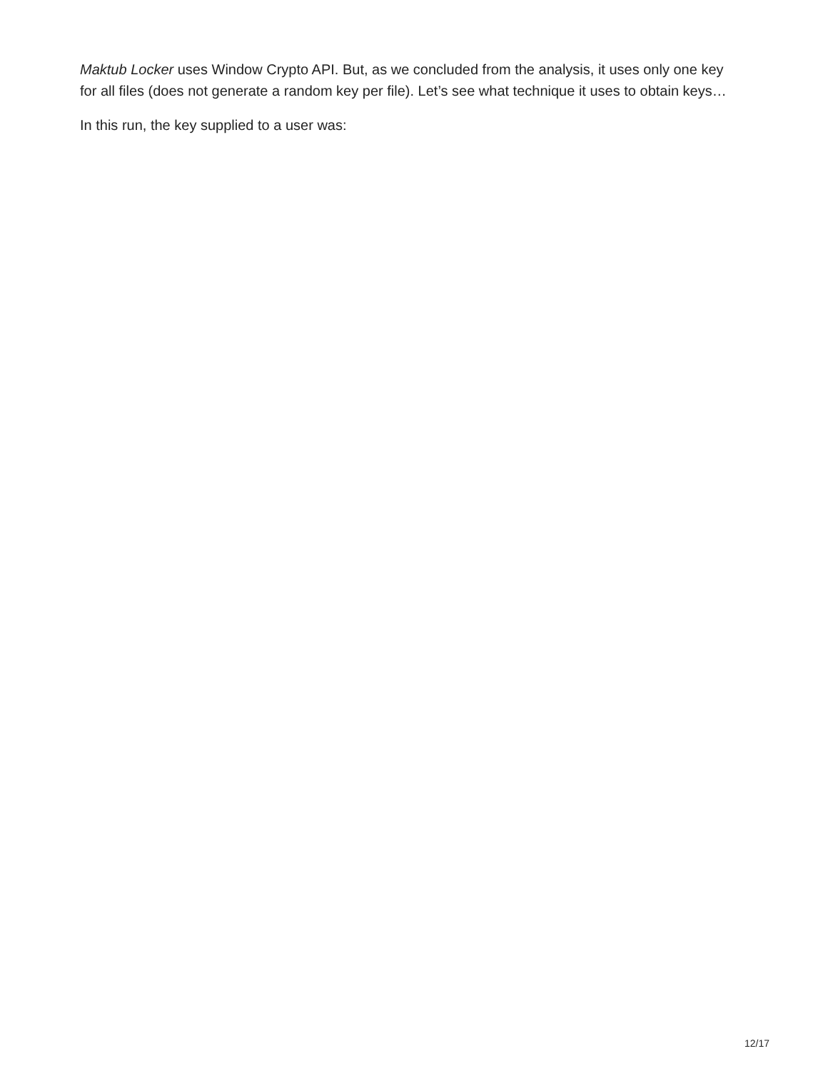Maktub Locker uses Window Crypto API. But, as we concluded from the analysis, it uses only one key for all files (does not generate a random key per file). Let’s see what technique it uses to obtain keys…
In this run, the key supplied to a user was:
12/17